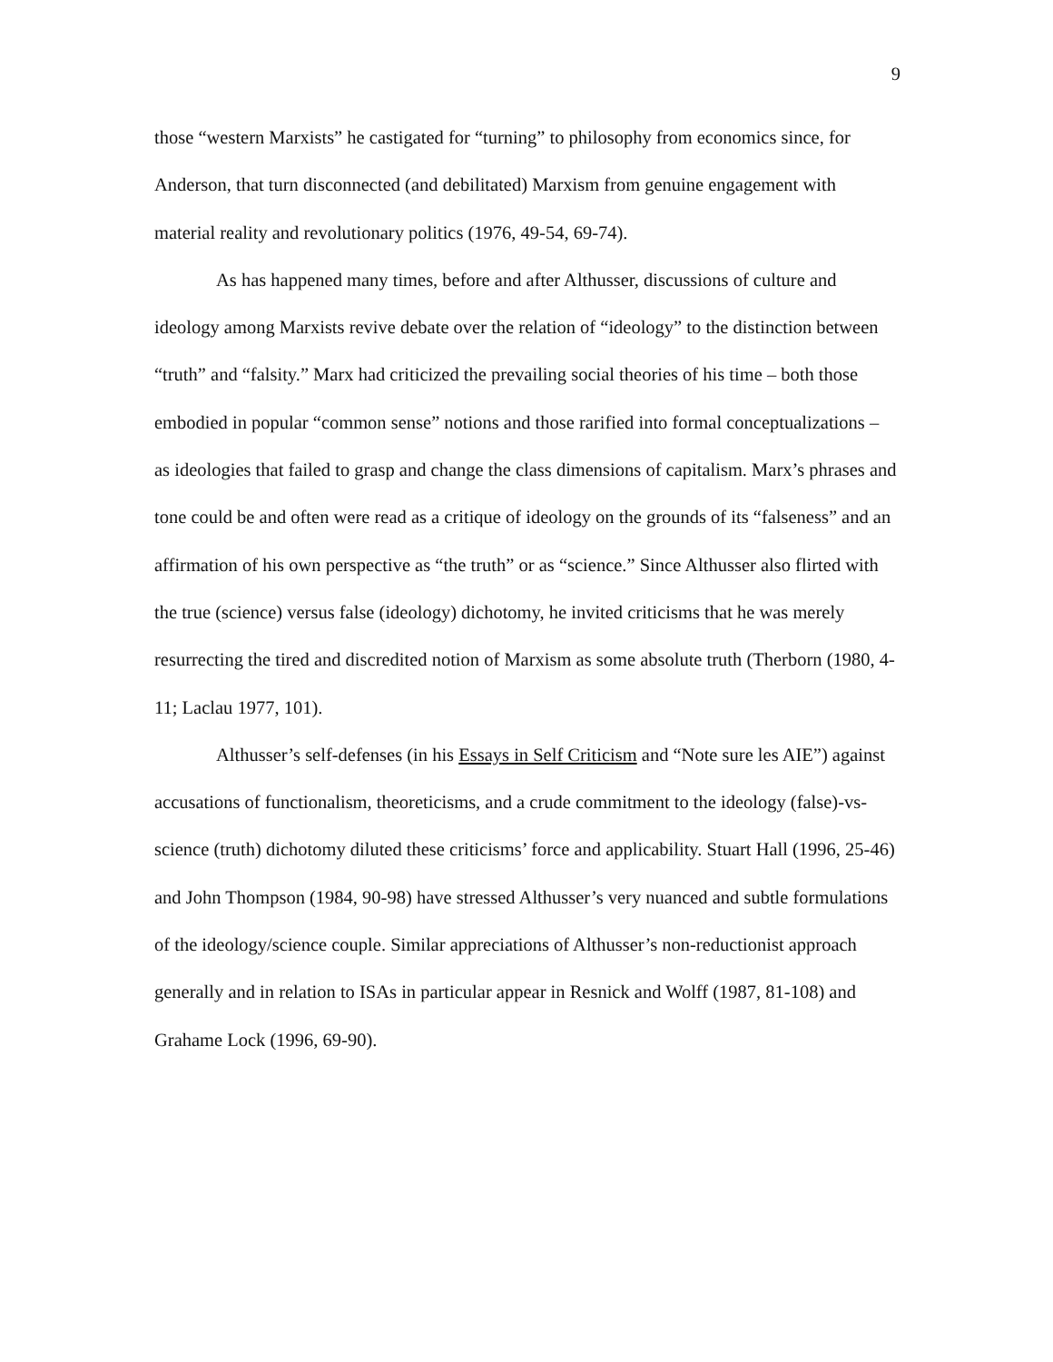9
those “western Marxists” he castigated for “turning” to philosophy from economics since, for Anderson, that turn disconnected (and debilitated) Marxism from genuine engagement with material reality and revolutionary politics (1976, 49-54, 69-74).
As has happened many times, before and after Althusser, discussions of culture and ideology among Marxists revive debate over the relation of “ideology” to the distinction between “truth” and “falsity.” Marx had criticized the prevailing social theories of his time – both those embodied in popular “common sense” notions and those rarified into formal conceptualizations – as ideologies that failed to grasp and change the class dimensions of capitalism. Marx’s phrases and tone could be and often were read as a critique of ideology on the grounds of its “falseness” and an affirmation of his own perspective as “the truth” or as “science.” Since Althusser also flirted with the true (science) versus false (ideology) dichotomy, he invited criticisms that he was merely resurrecting the tired and discredited notion of Marxism as some absolute truth (Therborn (1980, 4-11; Laclau 1977, 101).
Althusser’s self-defenses (in his Essays in Self Criticism and “Note sure les AIE”) against accusations of functionalism, theoreticisms, and a crude commitment to the ideology (false)-vs- science (truth) dichotomy diluted these criticisms’ force and applicability. Stuart Hall (1996, 25-46) and John Thompson (1984, 90-98) have stressed Althusser’s very nuanced and subtle formulations of the ideology/science couple. Similar appreciations of Althusser’s non-reductionist approach generally and in relation to ISAs in particular appear in Resnick and Wolff (1987, 81-108) and Grahame Lock (1996, 69-90).